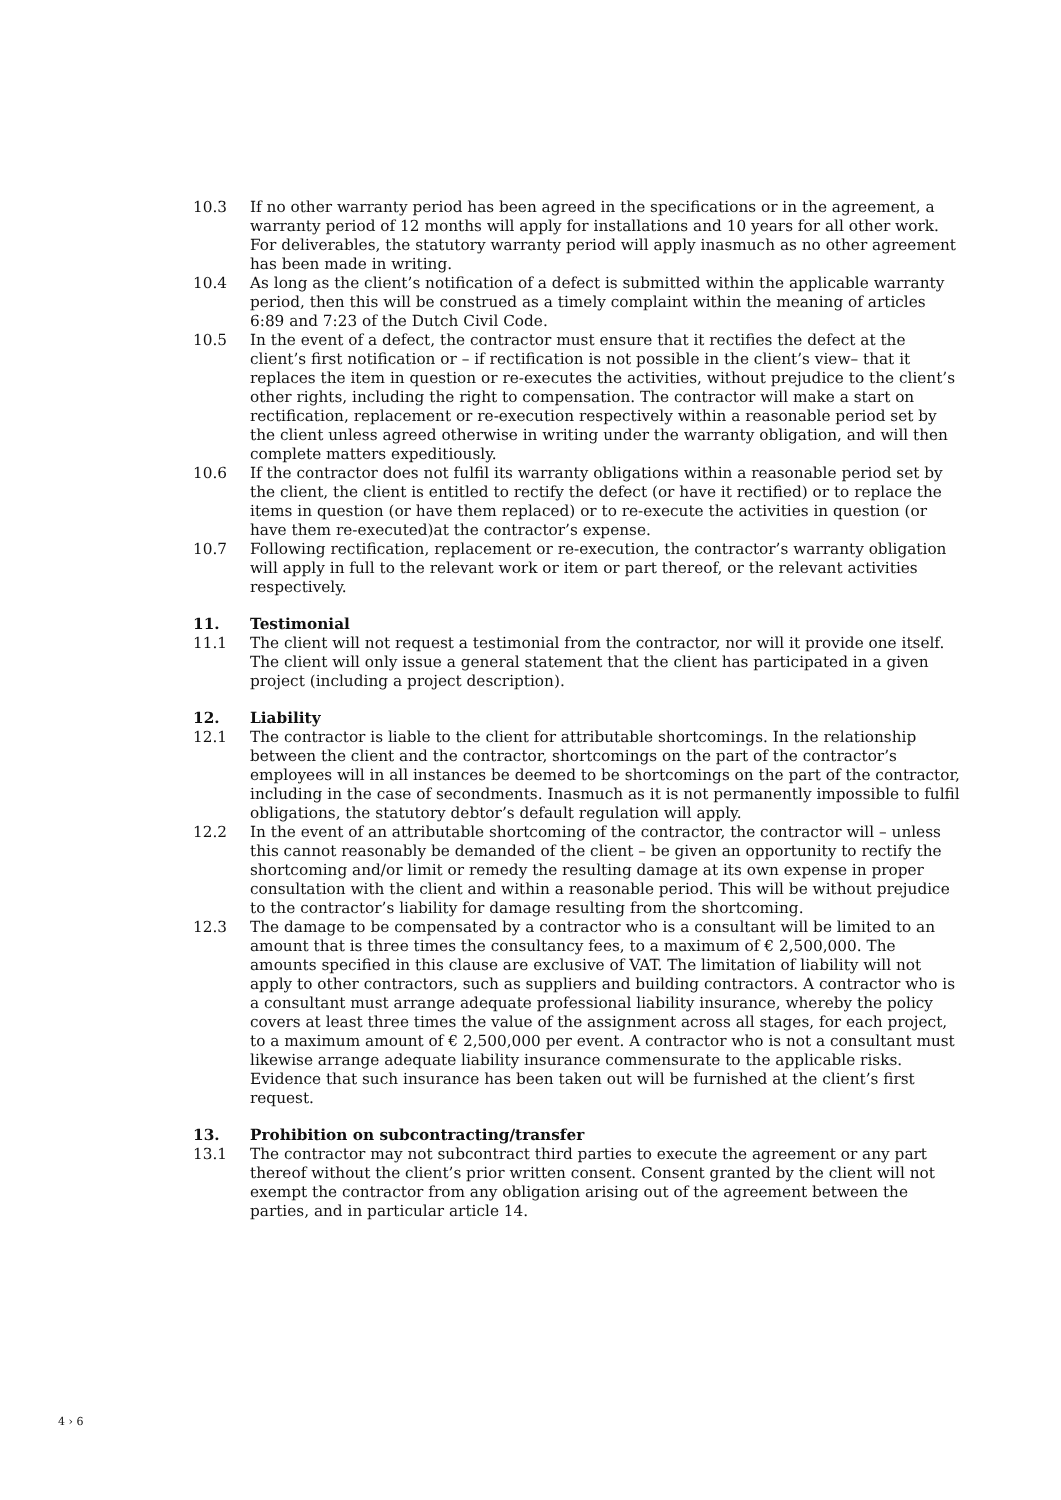10.3 If no other warranty period has been agreed in the specifications or in the agreement, a warranty period of 12 months will apply for installations and 10 years for all other work. For deliverables, the statutory warranty period will apply inasmuch as no other agreement has been made in writing.
10.4 As long as the client’s notification of a defect is submitted within the applicable warranty period, then this will be construed as a timely complaint within the meaning of articles 6:89 and 7:23 of the Dutch Civil Code.
10.5 In the event of a defect, the contractor must ensure that it rectifies the defect at the client’s first notification or – if rectification is not possible in the client’s view– that it replaces the item in question or re-executes the activities, without prejudice to the client’s other rights, including the right to compensation. The contractor will make a start on rectification, replacement or re-execution respectively within a reasonable period set by the client unless agreed otherwise in writing under the warranty obligation, and will then complete matters expeditiously.
10.6 If the contractor does not fulfil its warranty obligations within a reasonable period set by the client, the client is entitled to rectify the defect (or have it rectified) or to replace the items in question (or have them replaced) or to re-execute the activities in question (or have them re-executed)at the contractor’s expense.
10.7 Following rectification, replacement or re-execution, the contractor’s warranty obligation will apply in full to the relevant work or item or part thereof, or the relevant activities respectively.
11. Testimonial
11.1 The client will not request a testimonial from the contractor, nor will it provide one itself. The client will only issue a general statement that the client has participated in a given project (including a project description).
12. Liability
12.1 The contractor is liable to the client for attributable shortcomings. In the relationship between the client and the contractor, shortcomings on the part of the contractor’s employees will in all instances be deemed to be shortcomings on the part of the contractor, including in the case of secondments. Inasmuch as it is not permanently impossible to fulfil obligations, the statutory debtor’s default regulation will apply.
12.2 In the event of an attributable shortcoming of the contractor, the contractor will – unless this cannot reasonably be demanded of the client – be given an opportunity to rectify the shortcoming and/or limit or remedy the resulting damage at its own expense in proper consultation with the client and within a reasonable period. This will be without prejudice to the contractor’s liability for damage resulting from the shortcoming.
12.3 The damage to be compensated by a contractor who is a consultant will be limited to an amount that is three times the consultancy fees, to a maximum of € 2,500,000. The amounts specified in this clause are exclusive of VAT. The limitation of liability will not apply to other contractors, such as suppliers and building contractors. A contractor who is a consultant must arrange adequate professional liability insurance, whereby the policy covers at least three times the value of the assignment across all stages, for each project, to a maximum amount of € 2,500,000 per event. A contractor who is not a consultant must likewise arrange adequate liability insurance commensurate to the applicable risks. Evidence that such insurance has been taken out will be furnished at the client’s first request.
13. Prohibition on subcontracting/transfer
13.1 The contractor may not subcontract third parties to execute the agreement or any part thereof without the client’s prior written consent. Consent granted by the client will not exempt the contractor from any obligation arising out of the agreement between the parties, and in particular article 14.
4 › 6